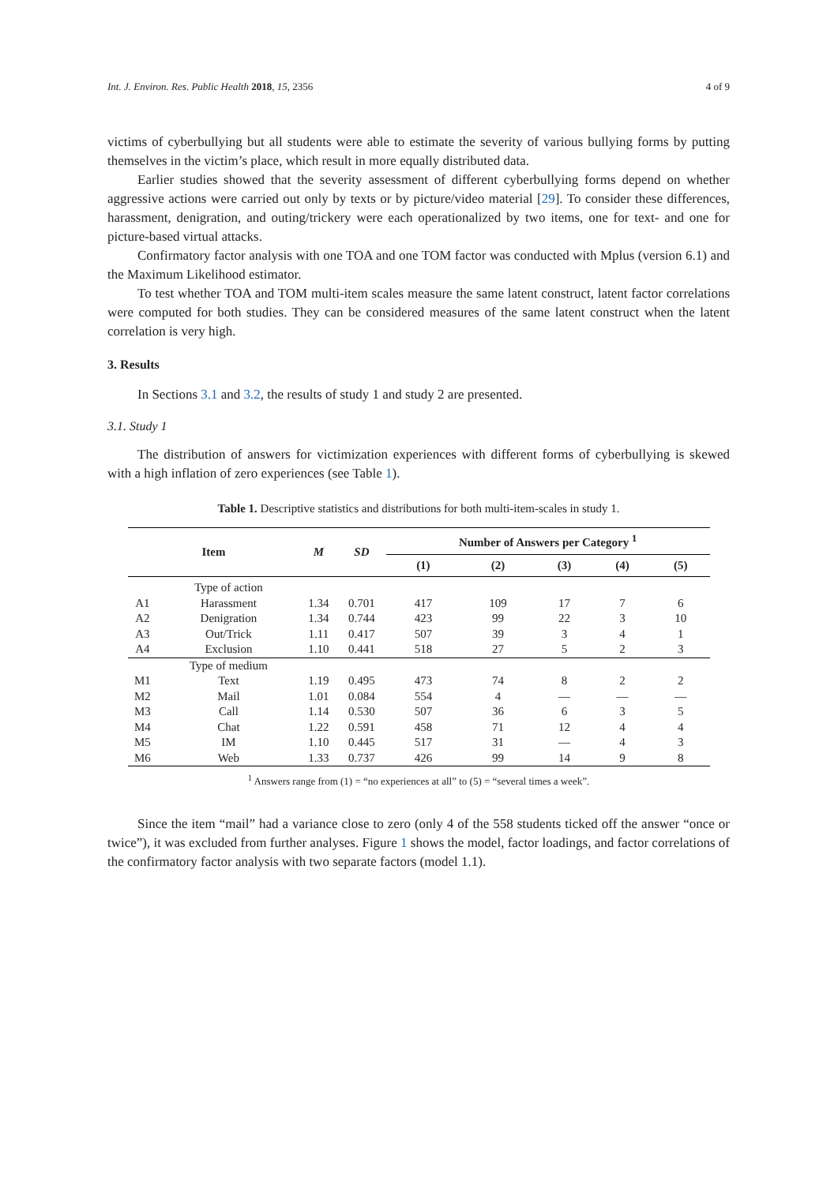Int. J. Environ. Res. Public Health 2018, 15, 2356 4 of 9
victims of cyberbullying but all students were able to estimate the severity of various bullying forms by putting themselves in the victim’s place, which result in more equally distributed data.
Earlier studies showed that the severity assessment of different cyberbullying forms depend on whether aggressive actions were carried out only by texts or by picture/video material [29]. To consider these differences, harassment, denigration, and outing/trickery were each operationalized by two items, one for text- and one for picture-based virtual attacks.
Confirmatory factor analysis with one TOA and one TOM factor was conducted with Mplus (version 6.1) and the Maximum Likelihood estimator.
To test whether TOA and TOM multi-item scales measure the same latent construct, latent factor correlations were computed for both studies. They can be considered measures of the same latent construct when the latent correlation is very high.
3. Results
In Sections 3.1 and 3.2, the results of study 1 and study 2 are presented.
3.1. Study 1
The distribution of answers for victimization experiences with different forms of cyberbullying is skewed with a high inflation of zero experiences (see Table 1).
Table 1. Descriptive statistics and distributions for both multi-item-scales in study 1.
| Item | | M | SD | Number of Answers per Category <sup>1</sup> | | | | |
| --- | --- | --- | --- | --- | --- | --- | --- | --- |
| | | | | (1) | (2) | (3) | (4) | (5) |
| | Type of action | | | | | | | |
| A1 | Harassment | 1.34 | 0.701 | 417 | 109 | 17 | 7 | 6 |
| A2 | Denigration | 1.34 | 0.744 | 423 | 99 | 22 | 3 | 10 |
| A3 | Out/Trick | 1.11 | 0.417 | 507 | 39 | 3 | 4 | 1 |
| A4 | Exclusion | 1.10 | 0.441 | 518 | 27 | 5 | 2 | 3 |
| | Type of medium | | | | | | | |
| M1 | Text | 1.19 | 0.495 | 473 | 74 | 8 | 2 | 2 |
| M2 | Mail | 1.01 | 0.084 | 554 | 4 | — | — | — |
| M3 | Call | 1.14 | 0.530 | 507 | 36 | 6 | 3 | 5 |
| M4 | Chat | 1.22 | 0.591 | 458 | 71 | 12 | 4 | 4 |
| M5 | IM | 1.10 | 0.445 | 517 | 31 | — | 4 | 3 |
| M6 | Web | 1.33 | 0.737 | 426 | 99 | 14 | 9 | 8 |
<sup>1</sup> Answers range from (1) = “no experiences at all” to (5) = “several times a week”.
Since the item “mail” had a variance close to zero (only 4 of the 558 students ticked off the answer “once or twice”), it was excluded from further analyses. Figure 1 shows the model, factor loadings, and factor correlations of the confirmatory factor analysis with two separate factors (model 1.1).